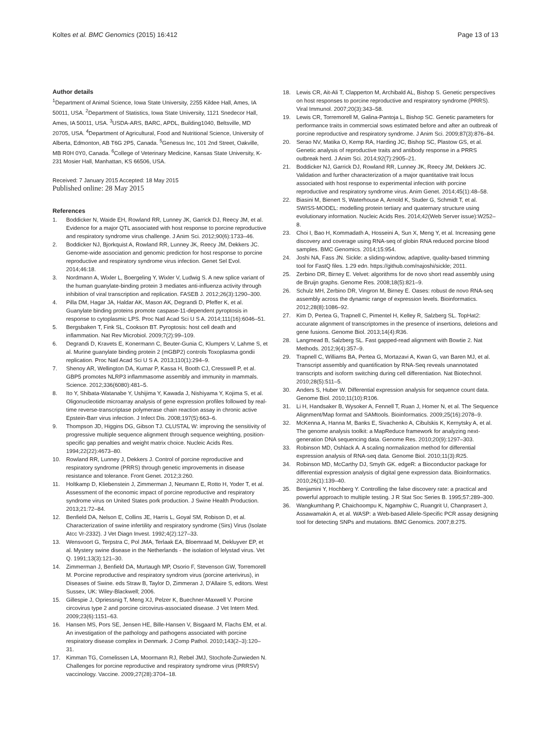Koltes et al. BMC Genomics (2015) 16:412
Page 13 of 13
Author details
<sup>1</sup> Department of Animal Science, Iowa State University, 2255 Kildee Hall, Ames, IA 50011, USA. <sup>2</sup>Department of Statistics, Iowa State University, 1121 Snedecor Hall, Ames, IA 50011, USA. <sup>3</sup>USDA-ARS, BARC, APDL, Building1040, Beltsville, MD 20705, USA. <sup>4</sup>Department of Agricultural, Food and Nutritional Science, University of Alberta, Edmonton, AB T6G 2P5, Canada. <sup>5</sup>Genesus Inc, 101 2nd Street, Oakville, MB R0H 0Y0, Canada. <sup>6</sup>College of Veterinary Medicine, Kansas State University, K-231 Mosier Hall, Manhattan, KS 66506, USA.
Received: 7 January 2015 Accepted: 18 May 2015
Published online: 28 May 2015
References
1. Boddicker N, Waide EH, Rowland RR, Lunney JK, Garrick DJ, Reecy JM, et al. Evidence for a major QTL associated with host response to porcine reproductive and respiratory syndrome virus challenge. J Anim Sci. 2012;90(6):1733–46.
2. Boddicker NJ, Bjorkquist A, Rowland RR, Lunney JK, Reecy JM, Dekkers JC. Genome-wide association and genomic prediction for host response to porcine reproductive and respiratory syndrome virus infection. Genet Sel Evol. 2014;46:18.
3. Nordmann A, Wixler L, Boergeling Y, Wixler V, Ludwig S. A new splice variant of the human guanylate-binding protein 3 mediates anti-influenza activity through inhibition of viral transcription and replication. FASEB J. 2012;26(3):1290–300.
4. Pilla DM, Hagar JA, Haldar AK, Mason AK, Degrandi D, Pfeffer K, et al. Guanylate binding proteins promote caspase-11-dependent pyroptosis in response to cytoplasmic LPS. Proc Natl Acad Sci U S A. 2014;111(16):6046–51.
5. Bergsbaken T, Fink SL, Cookson BT. Pyroptosis: host cell death and inflammation. Nat Rev Microbiol. 2009;7(2):99–109.
6. Degrandi D, Kravets E, Konermann C, Beuter-Gunia C, Klumpers V, Lahme S, et al. Murine guanylate binding protein 2 (mGBP2) controls Toxoplasma gondii replication. Proc Natl Acad Sci U S A. 2013;110(1):294–9.
7. Shenoy AR, Wellington DA, Kumar P, Kassa H, Booth CJ, Cresswell P, et al. GBP5 promotes NLRP3 inflammasome assembly and immunity in mammals. Science. 2012;336(6080):481–5.
8. Ito Y, Shibata-Watanabe Y, Ushijima Y, Kawada J, Nishiyama Y, Kojima S, et al. Oligonucleotide microarray analysis of gene expression profiles followed by real-time reverse-transcriptase polymerase chain reaction assay in chronic active Epstein-Barr virus infection. J Infect Dis. 2008;197(5):663–6.
9. Thompson JD, Higgins DG, Gibson TJ. CLUSTAL W: improving the sensitivity of progressive multiple sequence alignment through sequence weighting, position-specific gap penalties and weight matrix choice. Nucleic Acids Res. 1994;22(22):4673–80.
10. Rowland RR, Lunney J, Dekkers J. Control of porcine reproductive and respiratory syndrome (PRRS) through genetic improvements in disease resistance and tolerance. Front Genet. 2012;3:260.
11. Holtkamp D, Kliebenstein J, Zimmerman J, Neumann E, Rotto H, Yoder T, et al. Assessment of the economic impact of porcine reproductive and respiratory syndrome virus on United States pork production. J Swine Health Production. 2013;21:72–84.
12. Benfield DA, Nelson E, Collins JE, Harris L, Goyal SM, Robison D, et al. Characterization of swine infertility and respiratory syndrome (Sirs) Virus (Isolate Atcc Vr-2332). J Vet Diagn Invest. 1992;4(2):127–33.
13. Wensvoort G, Terpstra C, Pol JMA, Terlaak EA, Bloemraad M, Dekluyver EP, et al. Mystery swine disease in the Netherlands - the isolation of lelystad virus. Vet Q. 1991;13(3):121–30.
14. Zimmerman J, Benfield DA, Murtaugh MP, Osorio F, Stevenson GW, Torremorell M. Porcine reproductive and respiratory syndrom virus (porcine arterivirus), in Diseases of Swine. eds Straw B, Taylor D, Zimmeran J, D'Allaire S, editors. West Sussex, UK: Wiley-Blackwell; 2006.
15. Gillespie J, Opriessnig T, Meng XJ, Pelzer K, Buechner-Maxwell V. Porcine circovirus type 2 and porcine circovirus-associated disease. J Vet Intern Med. 2009;23(6):1151–63.
16. Hansen MS, Pors SE, Jensen HE, Bille-Hansen V, Bisgaard M, Flachs EM, et al. An investigation of the pathology and pathogens associated with porcine respiratory disease complex in Denmark. J Comp Pathol. 2010;143(2–3):120–31.
17. Kimman TG, Cornelissen LA, Moormann RJ, Rebel JMJ, Stochofe-Zurwieden N. Challenges for porcine reproductive and respiratory syndrome virus (PRRSV) vaccinology. Vaccine. 2009;27(28):3704–18.
18. Lewis CR, Ait-Ali T, Clapperton M, Archibald AL, Bishop S. Genetic perspectives on host responses to porcine reproductive and respiratory syndrome (PRRS). Viral Immunol. 2007;20(3):343–58.
19. Lewis CR, Torremorell M, Galina-Pantoja L, Bishop SC. Genetic parameters for performance traits in commercial sows estimated before and after an outbreak of porcine reproductive and respiratory syndrome. J Anim Sci. 2009;87(3):876–84.
20. Serao NV, Matika O, Kemp RA, Harding JC, Bishop SC, Plastow GS, et al. Genetic analysis of reproductive traits and antibody response in a PRRS outbreak herd. J Anim Sci. 2014;92(7):2905–21.
21. Boddicker NJ, Garrick DJ, Rowland RR, Lunney JK, Reecy JM, Dekkers JC. Validation and further characterization of a major quantitative trait locus associated with host response to experimental infection with porcine reproductive and respiratory syndrome virus. Anim Genet. 2014;45(1):48–58.
22. Biasini M, Bienert S, Waterhouse A, Arnold K, Studer G, Schmidt T, et al. SWISS-MODEL: modelling protein tertiary and quaternary structure using evolutionary information. Nucleic Acids Res. 2014;42(Web Server issue):W252–8.
23. Choi I, Bao H, Kommadath A, Hosseini A, Sun X, Meng Y, et al. Increasing gene discovery and coverage using RNA-seq of globin RNA reduced porcine blood samples. BMC Genomics. 2014;15:954.
24. Joshi NA, Fass JN. Sickle: a sliding-window, adaptive, quality-based trimming tool for FastQ files. 1.29 edn. https://github.com/najoshi/sickle; 2011.
25. Zerbino DR, Birney E. Velvet: algorithms for de novo short read assembly using de Bruijn graphs. Genome Res. 2008;18(5):821–9.
26. Schulz MH, Zerbino DR, Vingron M, Birney E. Oases: robust de novo RNA-seq assembly across the dynamic range of expression levels. Bioinformatics. 2012;28(8):1086–92.
27. Kim D, Pertea G, Trapnell C, Pimentel H, Kelley R, Salzberg SL. TopHat2: accurate alignment of transcriptomes in the presence of insertions, deletions and gene fusions. Genome Biol. 2013;14(4):R36.
28. Langmead B, Salzberg SL. Fast gapped-read alignment with Bowtie 2. Nat Methods. 2012;9(4):357–9.
29. Trapnell C, Williams BA, Pertea G, Mortazavi A, Kwan G, van Baren MJ, et al. Transcript assembly and quantification by RNA-Seq reveals unannotated transcripts and isoform switching during cell differentiation. Nat Biotechnol. 2010;28(5):511–5.
30. Anders S, Huber W. Differential expression analysis for sequence count data. Genome Biol. 2010;11(10):R106.
31. Li H, Handsaker B, Wysoker A, Fennell T, Ruan J, Homer N, et al. The Sequence Alignment/Map format and SAMtools. Bioinformatics. 2009;25(16):2078–9.
32. McKenna A, Hanna M, Banks E, Sivachenko A, Cibulskis K, Kernytsky A, et al. The genome analysis toolkit: a MapReduce framework for analyzing next-generation DNA sequencing data. Genome Res. 2010;20(9):1297–303.
33. Robinson MD, Oshlack A. A scaling normalization method for differential expression analysis of RNA-seq data. Genome Biol. 2010;11(3):R25.
34. Robinson MD, McCarthy DJ, Smyth GK. edgeR: a Bioconductor package for differential expression analysis of digital gene expression data. Bioinformatics. 2010;26(1):139–40.
35. Benjamini Y, Hochberg Y. Controlling the false discovery rate: a practical and powerful approach to multiple testing. J R Stat Soc Series B. 1995;57:289–300.
36. Wangkumhang P, Chaichoompu K, Ngamphiw C, Ruangrit U, Chanprasert J, Assawamakin A, et al. WASP: a Web-based Allele-Specific PCR assay designing tool for detecting SNPs and mutations. BMC Genomics. 2007;8:275.